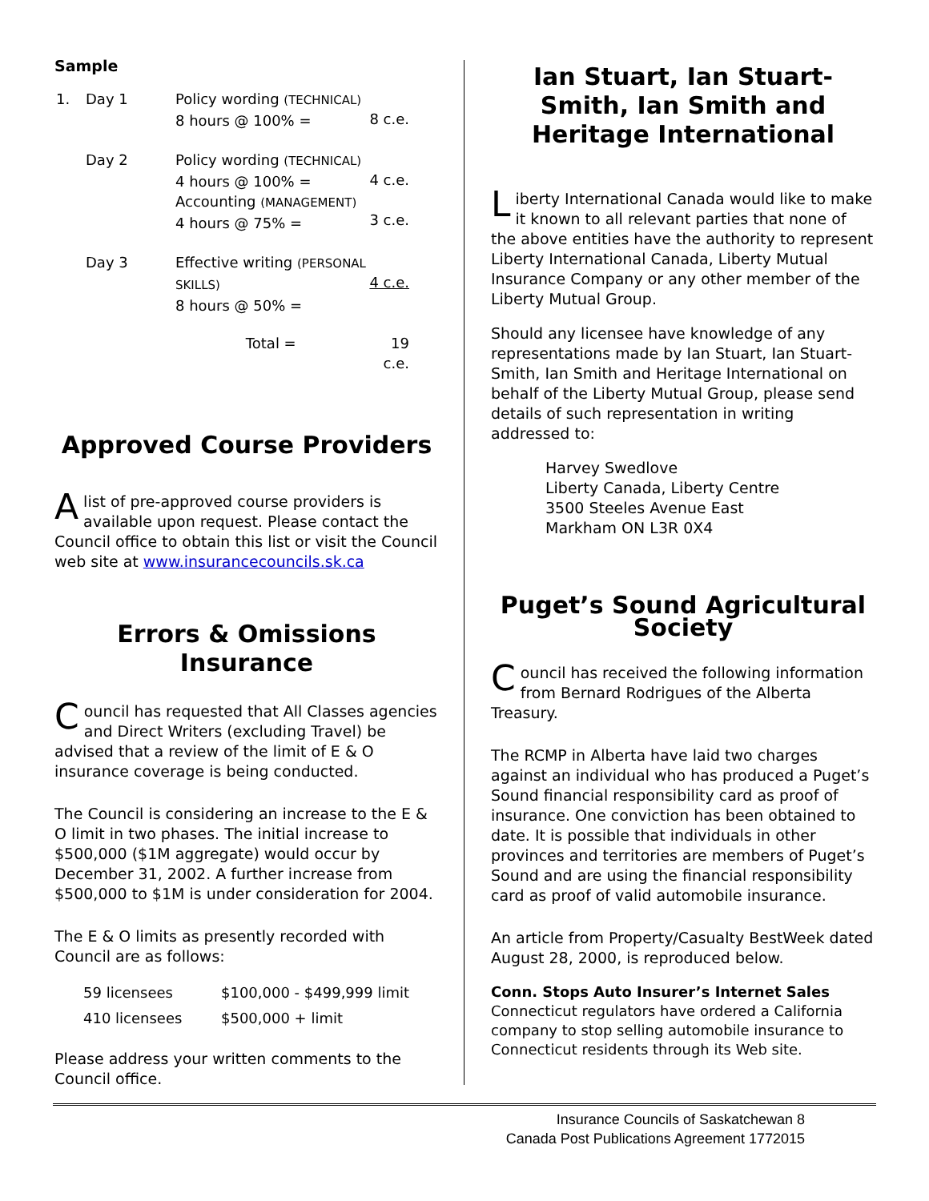Sample
| 1. | Day 1 | Policy wording (TECHNICAL) 8 hours @ 100% = | 8 c.e. |
| | Day 2 | Policy wording (TECHNICAL) 4 hours @ 100% = Accounting (MANAGEMENT) 4 hours @ 75% = | 4 c.e. 3 c.e. |
| | Day 3 | Effective writing (PERSONAL SKILLS) 8 hours @ 50% = | 4 c.e. |
| | | Total = | 19 c.e. |
Approved Course Providers
A list of pre-approved course providers is available upon request. Please contact the Council office to obtain this list or visit the Council web site at www.insurancecouncils.sk.ca
Errors & Omissions Insurance
Council has requested that All Classes agencies and Direct Writers (excluding Travel) be advised that a review of the limit of E & O insurance coverage is being conducted.
The Council is considering an increase to the E & O limit in two phases. The initial increase to $500,000 ($1M aggregate) would occur by December 31, 2002. A further increase from $500,000 to $1M is under consideration for 2004.
The E & O limits as presently recorded with Council are as follows:
| 59 licensees | $100,000 - $499,999 limit |
| 410 licensees | $500,000 + limit |
Please address your written comments to the Council office.
Ian Stuart, Ian Stuart-Smith, Ian Smith and Heritage International
Liberty International Canada would like to make it known to all relevant parties that none of the above entities have the authority to represent Liberty International Canada, Liberty Mutual Insurance Company or any other member of the Liberty Mutual Group.
Should any licensee have knowledge of any representations made by Ian Stuart, Ian Stuart-Smith, Ian Smith and Heritage International on behalf of the Liberty Mutual Group, please send details of such representation in writing addressed to:
Harvey Swedlove
Liberty Canada, Liberty Centre
3500 Steeles Avenue East
Markham ON L3R 0X4
Puget’s Sound Agricultural Society
Council has received the following information from Bernard Rodrigues of the Alberta Treasury.
The RCMP in Alberta have laid two charges against an individual who has produced a Puget’s Sound financial responsibility card as proof of insurance. One conviction has been obtained to date. It is possible that individuals in other provinces and territories are members of Puget’s Sound and are using the financial responsibility card as proof of valid automobile insurance.
An article from Property/Casualty BestWeek dated August 28, 2000, is reproduced below.
Conn. Stops Auto Insurer’s Internet Sales
Connecticut regulators have ordered a California company to stop selling automobile insurance to Connecticut residents through its Web site.
Insurance Councils of Saskatchewan 8
Canada Post Publications Agreement 1772015